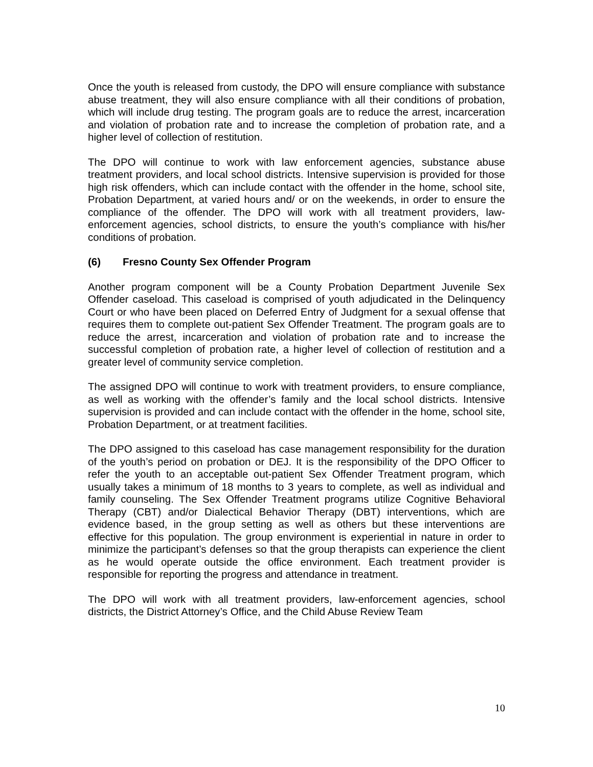Once the youth is released from custody, the DPO will ensure compliance with substance abuse treatment, they will also ensure compliance with all their conditions of probation, which will include drug testing. The program goals are to reduce the arrest, incarceration and violation of probation rate and to increase the completion of probation rate, and a higher level of collection of restitution.
The DPO will continue to work with law enforcement agencies, substance abuse treatment providers, and local school districts. Intensive supervision is provided for those high risk offenders, which can include contact with the offender in the home, school site, Probation Department, at varied hours and/ or on the weekends, in order to ensure the compliance of the offender. The DPO will work with all treatment providers, law-enforcement agencies, school districts, to ensure the youth’s compliance with his/her conditions of probation.
(6) Fresno County Sex Offender Program
Another program component will be a County Probation Department Juvenile Sex Offender caseload. This caseload is comprised of youth adjudicated in the Delinquency Court or who have been placed on Deferred Entry of Judgment for a sexual offense that requires them to complete out-patient Sex Offender Treatment. The program goals are to reduce the arrest, incarceration and violation of probation rate and to increase the successful completion of probation rate, a higher level of collection of restitution and a greater level of community service completion.
The assigned DPO will continue to work with treatment providers, to ensure compliance, as well as working with the offender’s family and the local school districts. Intensive supervision is provided and can include contact with the offender in the home, school site, Probation Department, or at treatment facilities.
The DPO assigned to this caseload has case management responsibility for the duration of the youth’s period on probation or DEJ. It is the responsibility of the DPO Officer to refer the youth to an acceptable out-patient Sex Offender Treatment program, which usually takes a minimum of 18 months to 3 years to complete, as well as individual and family counseling. The Sex Offender Treatment programs utilize Cognitive Behavioral Therapy (CBT) and/or Dialectical Behavior Therapy (DBT) interventions, which are evidence based, in the group setting as well as others but these interventions are effective for this population. The group environment is experiential in nature in order to minimize the participant’s defenses so that the group therapists can experience the client as he would operate outside the office environment. Each treatment provider is responsible for reporting the progress and attendance in treatment.
The DPO will work with all treatment providers, law-enforcement agencies, school districts, the District Attorney’s Office, and the Child Abuse Review Team
10